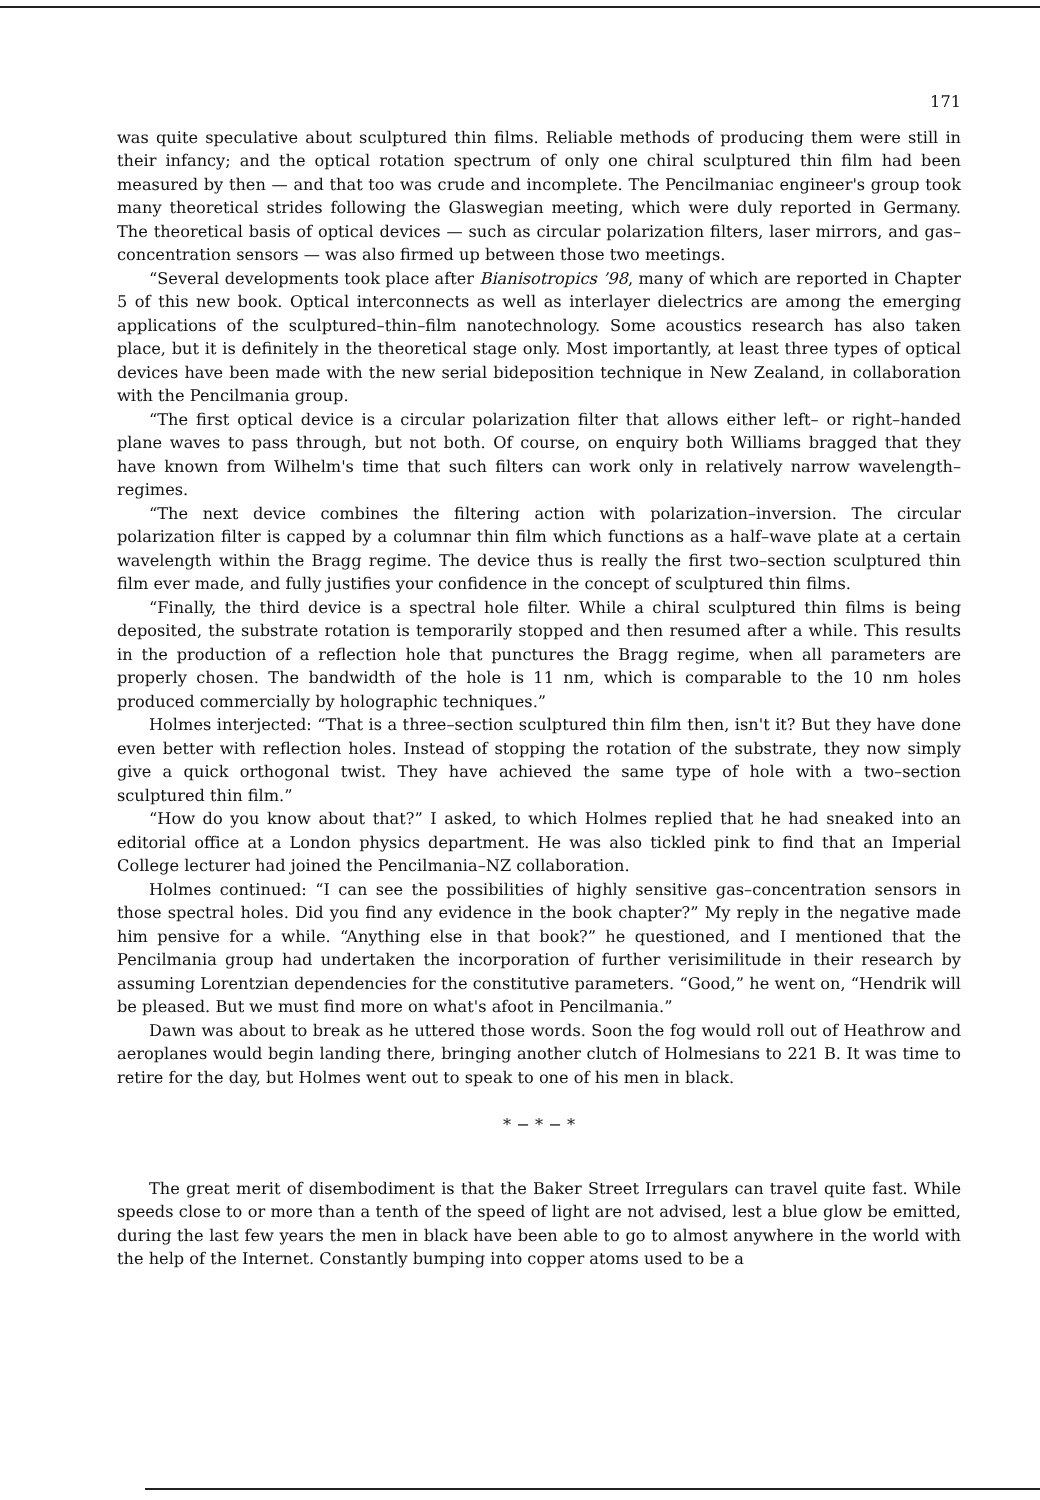171
was quite speculative about sculptured thin films. Reliable methods of producing them were still in their infancy; and the optical rotation spectrum of only one chiral sculptured thin film had been measured by then — and that too was crude and incomplete. The Pencilmaniac engineer's group took many theoretical strides following the Glaswegian meeting, which were duly reported in Germany. The theoretical basis of optical devices — such as circular polarization filters, laser mirrors, and gas–concentration sensors — was also firmed up between those two meetings.
“Several developments took place after Bianisotropics ’98, many of which are reported in Chapter 5 of this new book. Optical interconnects as well as interlayer dielectrics are among the emerging applications of the sculptured–thin–film nanotechnology. Some acoustics research has also taken place, but it is definitely in the theoretical stage only. Most importantly, at least three types of optical devices have been made with the new serial bideposition technique in New Zealand, in collaboration with the Pencilmania group.
“The first optical device is a circular polarization filter that allows either left– or right–handed plane waves to pass through, but not both. Of course, on enquiry both Williams bragged that they have known from Wilhelm's time that such filters can work only in relatively narrow wavelength–regimes.
“The next device combines the filtering action with polarization–inversion. The circular polarization filter is capped by a columnar thin film which functions as a half–wave plate at a certain wavelength within the Bragg regime. The device thus is really the first two–section sculptured thin film ever made, and fully justifies your confidence in the concept of sculptured thin films.
“Finally, the third device is a spectral hole filter. While a chiral sculptured thin films is being deposited, the substrate rotation is temporarily stopped and then resumed after a while. This results in the production of a reflection hole that punctures the Bragg regime, when all parameters are properly chosen. The bandwidth of the hole is 11 nm, which is comparable to the 10 nm holes produced commercially by holographic techniques.”
Holmes interjected: “That is a three–section sculptured thin film then, isn't it? But they have done even better with reflection holes. Instead of stopping the rotation of the substrate, they now simply give a quick orthogonal twist. They have achieved the same type of hole with a two–section sculptured thin film.”
“How do you know about that?” I asked, to which Holmes replied that he had sneaked into an editorial office at a London physics department. He was also tickled pink to find that an Imperial College lecturer had joined the Pencilmania–NZ collaboration.
Holmes continued: “I can see the possibilities of highly sensitive gas–concentration sensors in those spectral holes. Did you find any evidence in the book chapter?” My reply in the negative made him pensive for a while. “Anything else in that book?” he questioned, and I mentioned that the Pencilmania group had undertaken the incorporation of further verisimilitude in their research by assuming Lorentzian dependencies for the constitutive parameters. “Good,” he went on, “Hendrik will be pleased. But we must find more on what's afoot in Pencilmania.”
Dawn was about to break as he uttered those words. Soon the fog would roll out of Heathrow and aeroplanes would begin landing there, bringing another clutch of Holmesians to 221 B. It was time to retire for the day, but Holmes went out to speak to one of his men in black.
* − * − *
The great merit of disembodiment is that the Baker Street Irregulars can travel quite fast. While speeds close to or more than a tenth of the speed of light are not advised, lest a blue glow be emitted, during the last few years the men in black have been able to go to almost anywhere in the world with the help of the Internet. Constantly bumping into copper atoms used to be a